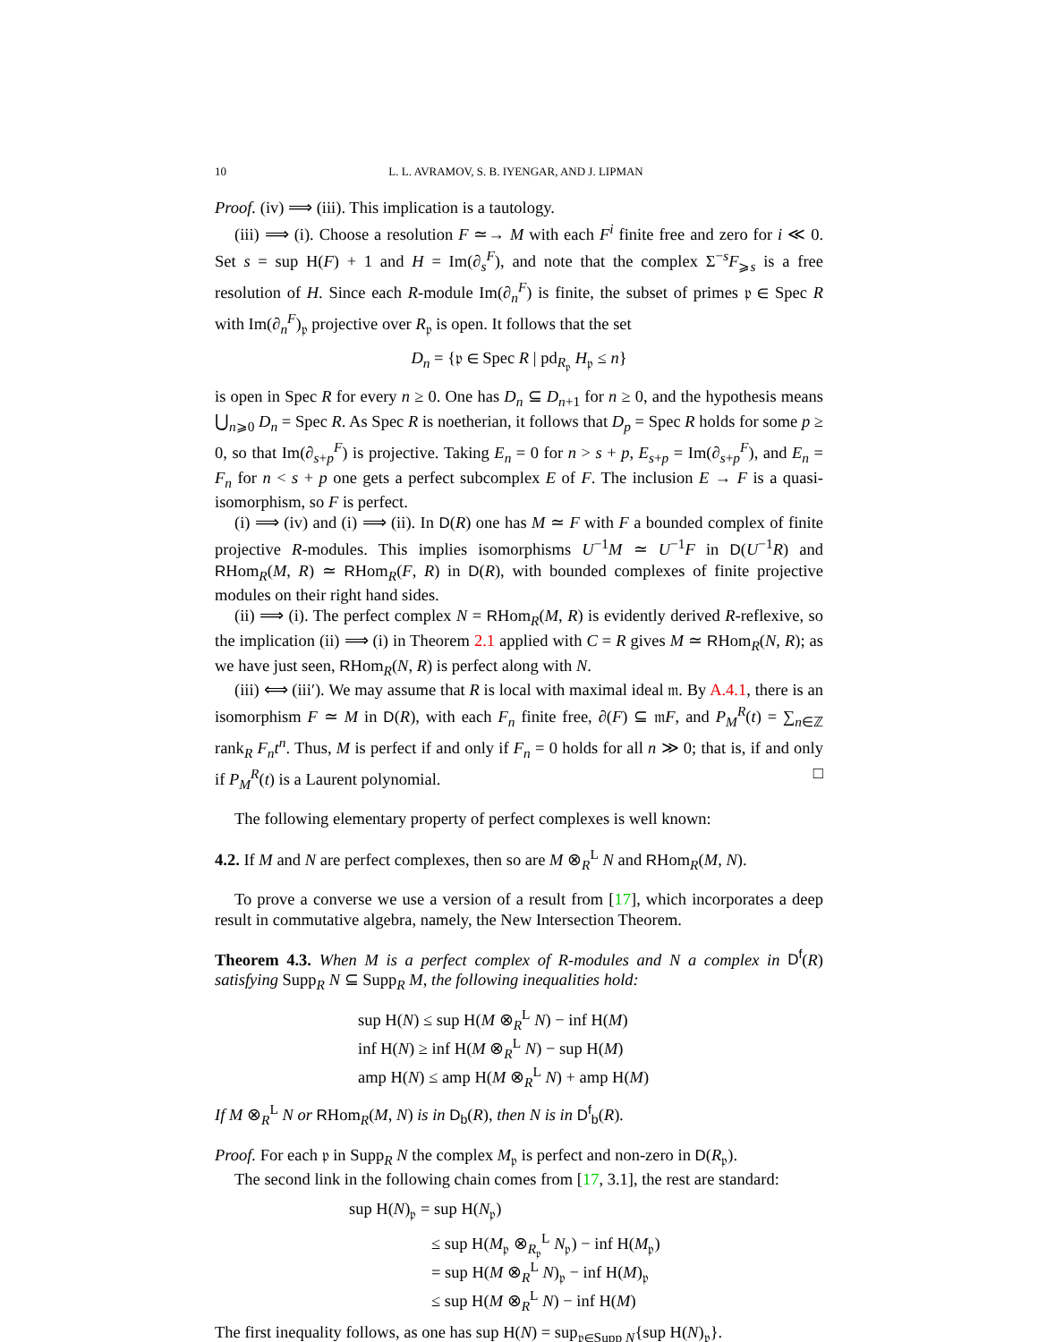10 L. L. AVRAMOV, S. B. IYENGAR, AND J. LIPMAN
Proof. (iv) ⟹ (iii). This implication is a tautology.
(iii) ⟹ (i). Choose a resolution F ≃→ M with each F<sup>i</sup> finite free and zero for i ≪ 0. Set s = sup H(F) + 1 and H = Im(∂<sub>s</sub><sup>F</sup>), and note that the complex Σ<sup>−s</sup>F<sub>⩾s</sub> is a free resolution of H. Since each R-module Im(∂<sub>n</sub><sup>F</sup>) is finite, the subset of primes 𝔭 ∈ Spec R with Im(∂<sub>n</sub><sup>F</sup>)<sub>𝔭</sub> projective over R<sub>𝔭</sub> is open. It follows that the set
D<sub>n</sub> = {𝔭 ∈ Spec R | pd<sub>R<sub>𝔭</sub></sub> H<sub>𝔭</sub> ≤ n}
is open in Spec R for every n ≥ 0. One has D<sub>n</sub> ⊆ D<sub>n+1</sub> for n ≥ 0, and the hypothesis means ⋃<sub>n⩾0</sub> D<sub>n</sub> = Spec R. As Spec R is noetherian, it follows that D<sub>p</sub> = Spec R holds for some p ≥ 0, so that Im(∂<sub>s+p</sub><sup>F</sup>) is projective. Taking E<sub>n</sub> = 0 for n > s + p, E<sub>s+p</sub> = Im(∂<sub>s+p</sub><sup>F</sup>), and E<sub>n</sub> = F<sub>n</sub> for n < s + p one gets a perfect subcomplex E of F. The inclusion E → F is a quasi-isomorphism, so F is perfect.
(i) ⟹ (iv) and (i) ⟹ (ii). In D(R) one has M ≃ F with F a bounded complex of finite projective R-modules. This implies isomorphisms U<sup>−1</sup>M ≃ U<sup>−1</sup>F in D(U<sup>−1</sup>R) and RHom<sub>R</sub>(M, R) ≃ RHom<sub>R</sub>(F, R) in D(R), with bounded complexes of finite projective modules on their right hand sides.
(ii) ⟹ (i). The perfect complex N = RHom<sub>R</sub>(M, R) is evidently derived R-reflexive, so the implication (ii) ⟹ (i) in Theorem 2.1 applied with C = R gives M ≃ RHom<sub>R</sub>(N, R); as we have just seen, RHom<sub>R</sub>(N, R) is perfect along with N.
(iii) ⟺ (iii′). We may assume that R is local with maximal ideal 𝔪. By A.4.1, there is an isomorphism F ≃ M in D(R), with each F<sub>n</sub> finite free, ∂(F) ⊆ 𝔪F, and P<sub>M</sub><sup>R</sup>(t) = ∑<sub>n∈ℤ</sub> rank<sub>R</sub> F<sub>n</sub>t<sup>n</sup>. Thus, M is perfect if and only if F<sub>n</sub> = 0 holds for all n ≫ 0; that is, if and only if P<sub>M</sub><sup>R</sup>(t) is a Laurent polynomial. □
The following elementary property of perfect complexes is well known:
4.2. If M and N are perfect complexes, then so are M ⊗<sub>R</sub><sup>L</sup> N and RHom<sub>R</sub>(M, N).
To prove a converse we use a version of a result from [17], which incorporates a deep result in commutative algebra, namely, the New Intersection Theorem.
Theorem 4.3. When M is a perfect complex of R-modules and N a complex in D<sup>f</sup>(R) satisfying Supp<sub>R</sub> N ⊆ Supp<sub>R</sub> M, the following inequalities hold:
sup H(N) ≤ sup H(M ⊗<sub>R</sub><sup>L</sup> N) − inf H(M)
inf H(N) ≥ inf H(M ⊗<sub>R</sub><sup>L</sup> N) − sup H(M)
amp H(N) ≤ amp H(M ⊗<sub>R</sub><sup>L</sup> N) + amp H(M)
If M ⊗<sub>R</sub><sup>L</sup> N or RHom<sub>R</sub>(M, N) is in D<sub>b</sub>(R), then N is in D<sup>f</sup><sub>b</sub>(R).
Proof. For each 𝔭 in Supp<sub>R</sub> N the complex M<sub>𝔭</sub> is perfect and non-zero in D(R<sub>𝔭</sub>).
The second link in the following chain comes from [17, 3.1], the rest are standard:
sup H(N)<sub>𝔭</sub> = sup H(N<sub>𝔭</sub>)
≤ sup H(M<sub>𝔭</sub> ⊗<sub>R<sub>𝔭</sub></sub><sup>L</sup> N<sub>𝔭</sub>) − inf H(M<sub>𝔭</sub>)
= sup H(M ⊗<sub>R</sub><sup>L</sup> N)<sub>𝔭</sub> − inf H(M)<sub>𝔭</sub>
≤ sup H(M ⊗<sub>R</sub><sup>L</sup> N) − inf H(M)
The first inequality follows, as one has sup H(N) = sup<sub>𝔭∈Supp N</sub>{sup H(N)<sub>𝔭</sub>}.